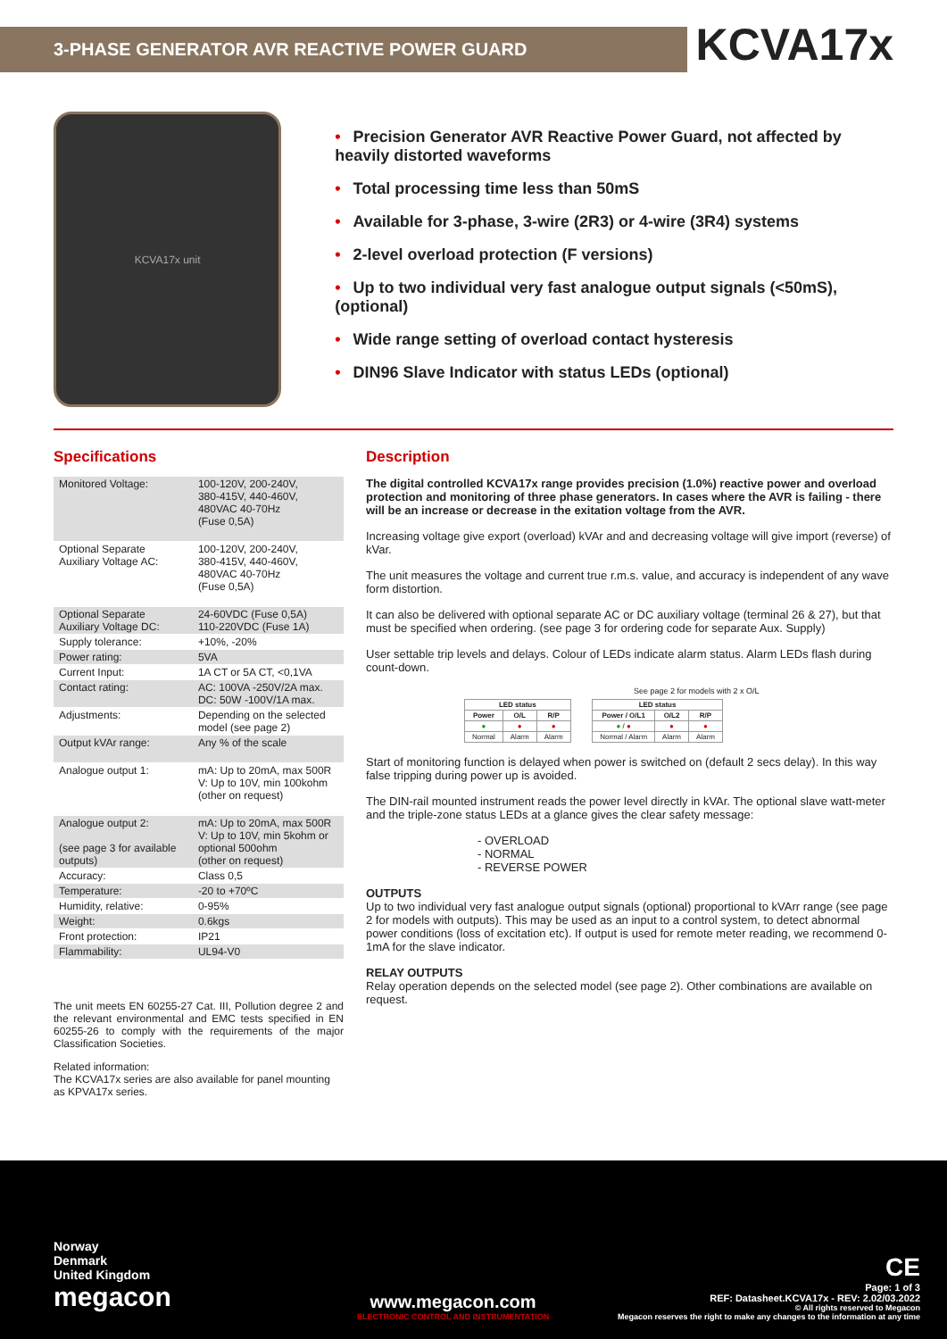3-PHASE GENERATOR AVR REACTIVE POWER GUARD
KCVA17x
KCVA17x unit
• Precision Generator AVR Reactive Power Guard, not affected by heavily distorted waveforms
• Total processing time less than 50mS
• Available for 3-phase, 3-wire (2R3) or 4-wire (3R4) systems
• 2-level overload protection (F versions)
• Up to two individual very fast analogue output signals (<50mS), (optional)
• Wide range setting of overload contact hysteresis
• DIN96 Slave Indicator with status LEDs (optional)
Specifications
| Monitored Voltage: | 100-120V, 200-240V, 380-415V, 440-460V, 480VAC 40-70Hz (Fuse 0,5A) |
| Optional Separate Auxiliary Voltage AC: | 100-120V, 200-240V, 380-415V, 440-460V, 480VAC 40-70Hz (Fuse 0,5A) |
| Optional Separate Auxiliary Voltage DC: | 24-60VDC (Fuse 0,5A) 110-220VDC (Fuse 1A) |
| Supply tolerance: | +10%, -20% |
| Power rating: | 5VA |
| Current Input: | 1A CT or 5A CT, <0,1VA |
| Contact rating: | AC: 100VA -250V/2A max. DC: 50W -100V/1A max. |
| Adjustments: | Depending on the selected model (see page 2) |
| Output kVAr range: | Any % of the scale |
| Analogue output 1: | mA: Up to 20mA, max 500R V: Up to 10V, min 100kohm (other on request) |
| Analogue output 2: (see page 3 for available outputs) | mA: Up to 20mA, max 500R V: Up to 10V, min 5kohm or optional 500ohm (other on request) |
| Accuracy: | Class 0,5 |
| Temperature: | -20 to +70ºC |
| Humidity, relative: | 0-95% |
| Weight: | 0.6kgs |
| Front protection: | IP21 |
| Flammability: | UL94-V0 |
The unit meets EN 60255-27 Cat. III, Pollution degree 2 and the relevant environmental and EMC tests specified in EN 60255-26 to comply with the requirements of the major Classification Societies.
Related information:
The KCVA17x series are also available for panel mounting as KPVA17x series.
Description
The digital controlled KCVA17x range provides precision (1.0%) reactive power and overload protection and monitoring of three phase generators. In cases where the AVR is failing - there will be an increase or decrease in the exitation voltage from the AVR.
Increasing voltage give export (overload) kVAr and and decreasing voltage will give import (reverse) of kVar.
The unit measures the voltage and current true r.m.s. value, and accuracy is independent of any wave form distortion.
It can also be delivered with optional separate AC or DC auxiliary voltage (terminal 26 & 27), but that must be specified when ordering. (see page 3 for ordering code for separate Aux. Supply)
User settable trip levels and delays. Colour of LEDs indicate alarm status. Alarm LEDs flash during count-down.
See page 2 for models with 2 x O/L
| LED status | | |
| --- | --- | --- |
| Power | O/L | R/P |
| ● | ● | ● |
| Normal | Alarm | Alarm |
| LED status | | |
| --- | --- | --- |
| Power / O/L1 | O/L2 | R/P |
| ● / ● | ● | ● |
| Normal / Alarm | Alarm | Alarm |
Start of monitoring function is delayed when power is switched on (default 2 secs delay). In this way false tripping during power up is avoided.
The DIN-rail mounted instrument reads the power level directly in kVAr. The optional slave watt-meter and the triple-zone status LEDs at a glance gives the clear safety message:
- OVERLOAD
- NORMAL
- REVERSE POWER
OUTPUTS
Up to two individual very fast analogue output signals (optional) proportional to kVArr range (see page 2 for models with outputs). This may be used as an input to a control system, to detect abnormal power conditions (loss of excitation etc). If output is used for remote meter reading, we recommend 0-1mA for the slave indicator.
RELAY OUTPUTS
Relay operation depends on the selected model (see page 2). Other combinations are available on request.
Norway
Denmark
United Kingdom
megacon
www.megacon.com
ELECTRONIC CONTROL AND INSTRUMENTATION
CE
Page: 1 of 3
REF: Datasheet.KCVA17x - REV: 2.02/03.2022
© All rights reserved to Megacon
Megacon reserves the right to make any changes to the information at any time